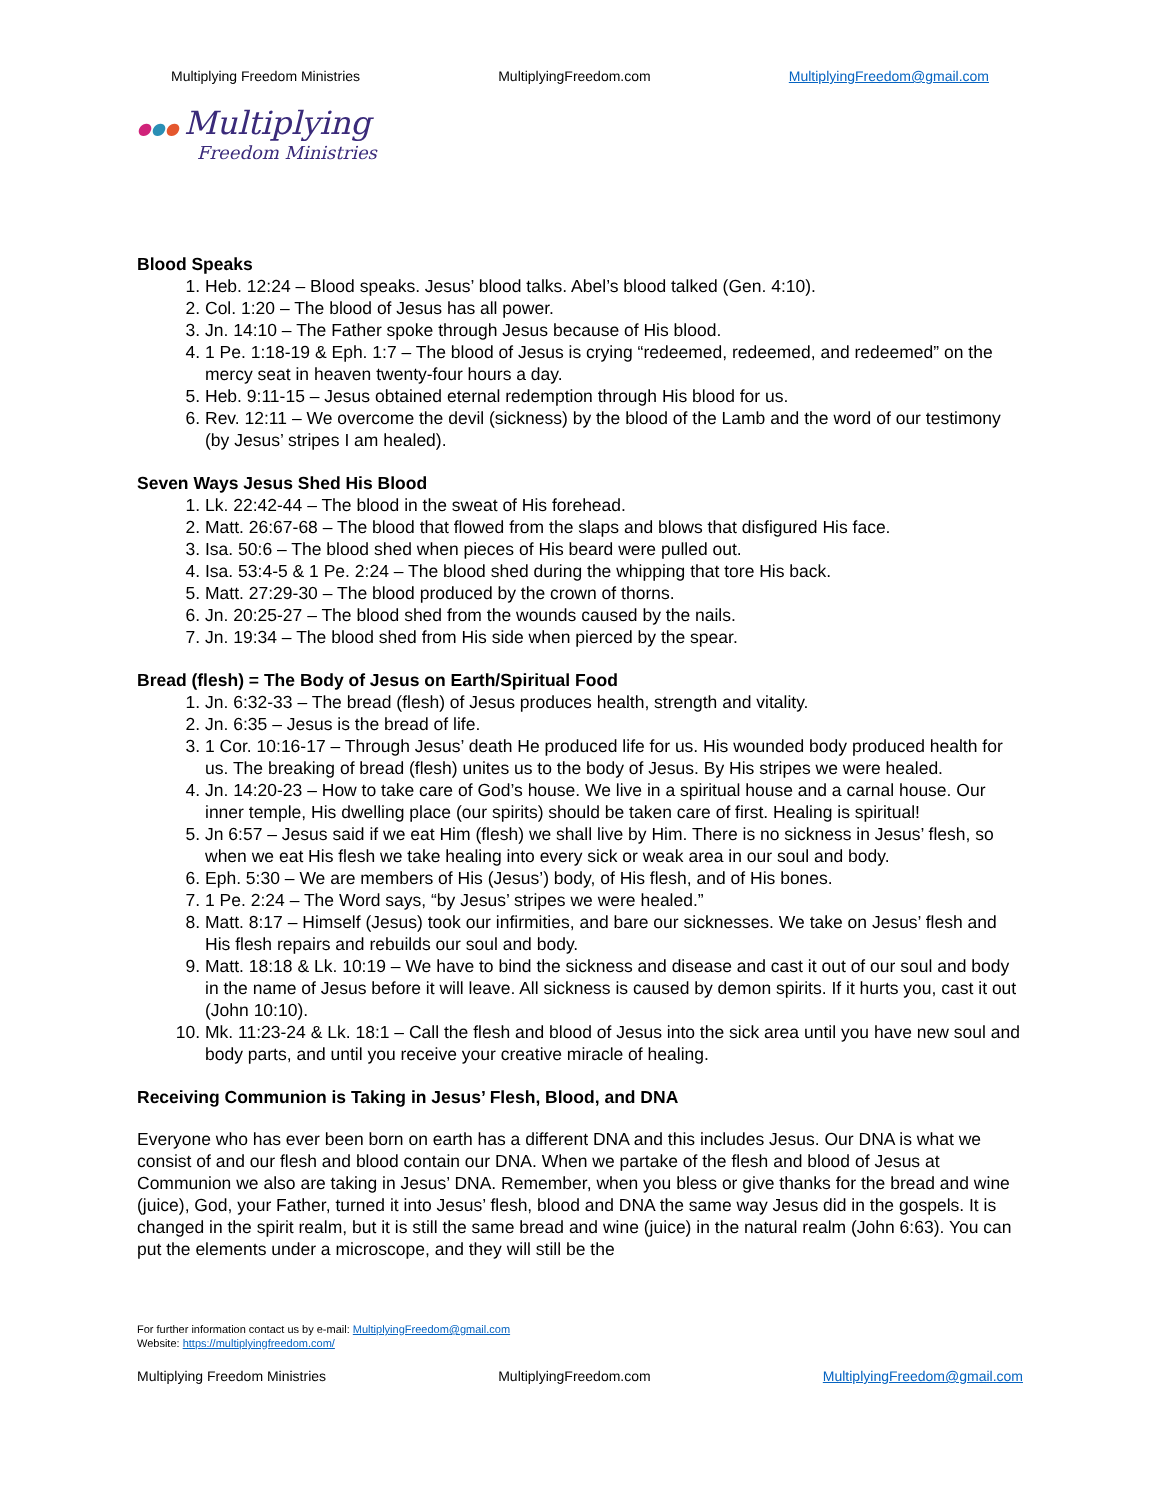Multiplying Freedom Ministries MultiplyingFreedom.com MultiplyingFreedom@gmail.com
●●● Multiplying
Freedom Ministries
Blood Speaks
1. Heb. 12:24 – Blood speaks. Jesus’ blood talks. Abel’s blood talked (Gen. 4:10).
2. Col. 1:20 – The blood of Jesus has all power.
3. Jn. 14:10 – The Father spoke through Jesus because of His blood.
4. 1 Pe. 1:18-19 & Eph. 1:7 – The blood of Jesus is crying “redeemed, redeemed, and redeemed” on the mercy seat in heaven twenty-four hours a day.
5. Heb. 9:11-15 – Jesus obtained eternal redemption through His blood for us.
6. Rev. 12:11 – We overcome the devil (sickness) by the blood of the Lamb and the word of our testimony (by Jesus’ stripes I am healed).
Seven Ways Jesus Shed His Blood
1. Lk. 22:42-44 – The blood in the sweat of His forehead.
2. Matt. 26:67-68 – The blood that flowed from the slaps and blows that disfigured His face.
3. Isa. 50:6 – The blood shed when pieces of His beard were pulled out.
4. Isa. 53:4-5 & 1 Pe. 2:24 – The blood shed during the whipping that tore His back.
5. Matt. 27:29-30 – The blood produced by the crown of thorns.
6. Jn. 20:25-27 – The blood shed from the wounds caused by the nails.
7. Jn. 19:34 – The blood shed from His side when pierced by the spear.
Bread (flesh) = The Body of Jesus on Earth/Spiritual Food
1. Jn. 6:32-33 – The bread (flesh) of Jesus produces health, strength and vitality.
2. Jn. 6:35 – Jesus is the bread of life.
3. 1 Cor. 10:16-17 – Through Jesus’ death He produced life for us. His wounded body produced health for us. The breaking of bread (flesh) unites us to the body of Jesus. By His stripes we were healed.
4. Jn. 14:20-23 – How to take care of God’s house. We live in a spiritual house and a carnal house. Our inner temple, His dwelling place (our spirits) should be taken care of first. Healing is spiritual!
5. Jn 6:57 – Jesus said if we eat Him (flesh) we shall live by Him. There is no sickness in Jesus’ flesh, so when we eat His flesh we take healing into every sick or weak area in our soul and body.
6. Eph. 5:30 – We are members of His (Jesus’) body, of His flesh, and of His bones.
7. 1 Pe. 2:24 – The Word says, “by Jesus’ stripes we were healed.”
8. Matt. 8:17 – Himself (Jesus) took our infirmities, and bare our sicknesses. We take on Jesus’ flesh and His flesh repairs and rebuilds our soul and body.
9. Matt. 18:18 & Lk. 10:19 – We have to bind the sickness and disease and cast it out of our soul and body in the name of Jesus before it will leave. All sickness is caused by demon spirits. If it hurts you, cast it out (John 10:10).
10. Mk. 11:23-24 & Lk. 18:1 – Call the flesh and blood of Jesus into the sick area until you have new soul and body parts, and until you receive your creative miracle of healing.
Receiving Communion is Taking in Jesus’ Flesh, Blood, and DNA
Everyone who has ever been born on earth has a different DNA and this includes Jesus. Our DNA is what we consist of and our flesh and blood contain our DNA. When we partake of the flesh and blood of Jesus at Communion we also are taking in Jesus’ DNA. Remember, when you bless or give thanks for the bread and wine (juice), God, your Father, turned it into Jesus’ flesh, blood and DNA the same way Jesus did in the gospels. It is changed in the spirit realm, but it is still the same bread and wine (juice) in the natural realm (John 6:63). You can put the elements under a microscope, and they will still be the
For further information contact us by e-mail: MultiplyingFreedom@gmail.com
Website: https://multiplyingfreedom.com/
Multiplying Freedom Ministries MultiplyingFreedom.com MultiplyingFreedom@gmail.com